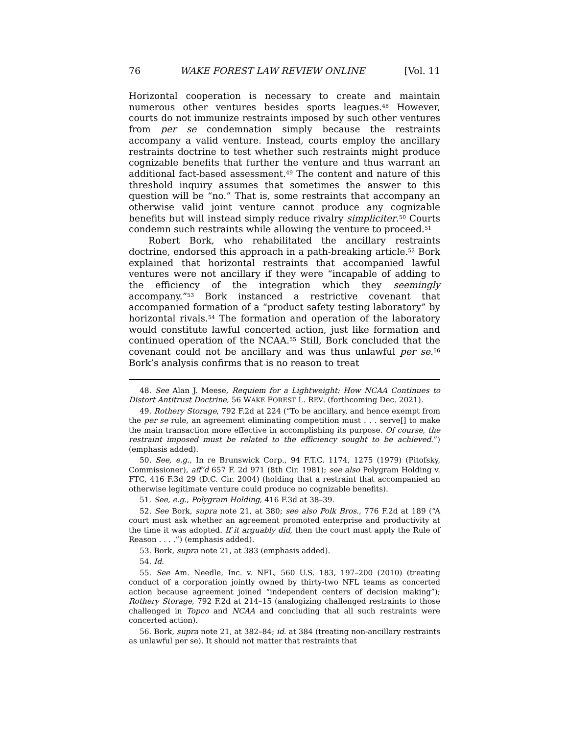76 WAKE FOREST LAW REVIEW ONLINE [Vol. 11
Horizontal cooperation is necessary to create and maintain numerous other ventures besides sports leagues.<sup>48</sup> However, courts do not immunize restraints imposed by such other ventures from per se condemnation simply because the restraints accompany a valid venture. Instead, courts employ the ancillary restraints doctrine to test whether such restraints might produce cognizable benefits that further the venture and thus warrant an additional fact-based assessment.<sup>49</sup> The content and nature of this threshold inquiry assumes that sometimes the answer to this question will be “no.” That is, some restraints that accompany an otherwise valid joint venture cannot produce any cognizable benefits but will instead simply reduce rivalry simpliciter.<sup>50</sup> Courts condemn such restraints while allowing the venture to proceed.<sup>51</sup>
Robert Bork, who rehabilitated the ancillary restraints doctrine, endorsed this approach in a path-breaking article.<sup>52</sup> Bork explained that horizontal restraints that accompanied lawful ventures were not ancillary if they were “incapable of adding to the efficiency of the integration which they seemingly accompany.”<sup>53</sup> Bork instanced a restrictive covenant that accompanied formation of a “product safety testing laboratory” by horizontal rivals.<sup>54</sup> The formation and operation of the laboratory would constitute lawful concerted action, just like formation and continued operation of the NCAA.<sup>55</sup> Still, Bork concluded that the covenant could not be ancillary and was thus unlawful per se.<sup>56</sup> Bork’s analysis confirms that is no reason to treat
48. See Alan J. Meese, Requiem for a Lightweight: How NCAA Continues to Distort Antitrust Doctrine, 56 WAKE FOREST L. REV. (forthcoming Dec. 2021).
49. Rothery Storage, 792 F.2d at 224 (“To be ancillary, and hence exempt from the per se rule, an agreement eliminating competition must . . . serve[] to make the main transaction more effective in accomplishing its purpose. Of course, the restraint imposed must be related to the efficiency sought to be achieved.”) (emphasis added).
50. See, e.g., In re Brunswick Corp., 94 F.T.C. 1174, 1275 (1979) (Pitofsky, Commissioner), aff’d 657 F. 2d 971 (8th Cir. 1981); see also Polygram Holding v. FTC, 416 F.3d 29 (D.C. Cir. 2004) (holding that a restraint that accompanied an otherwise legitimate venture could produce no cognizable benefits).
51. See, e.g., Polygram Holding, 416 F.3d at 38–39.
52. See Bork, supra note 21, at 380; see also Polk Bros., 776 F.2d at 189 (“A court must ask whether an agreement promoted enterprise and productivity at the time it was adopted. If it arguably did, then the court must apply the Rule of Reason . . . .”) (emphasis added).
53. Bork, supra note 21, at 383 (emphasis added).
54. Id.
55. See Am. Needle, Inc. v. NFL, 560 U.S. 183, 197–200 (2010) (treating conduct of a corporation jointly owned by thirty-two NFL teams as concerted action because agreement joined “independent centers of decision making”); Rothery Storage, 792 F.2d at 214–15 (analogizing challenged restraints to those challenged in Topco and NCAA and concluding that all such restraints were concerted action).
56. Bork, supra note 21, at 382–84; id. at 384 (treating non-ancillary restraints as unlawful per se). It should not matter that restraints that